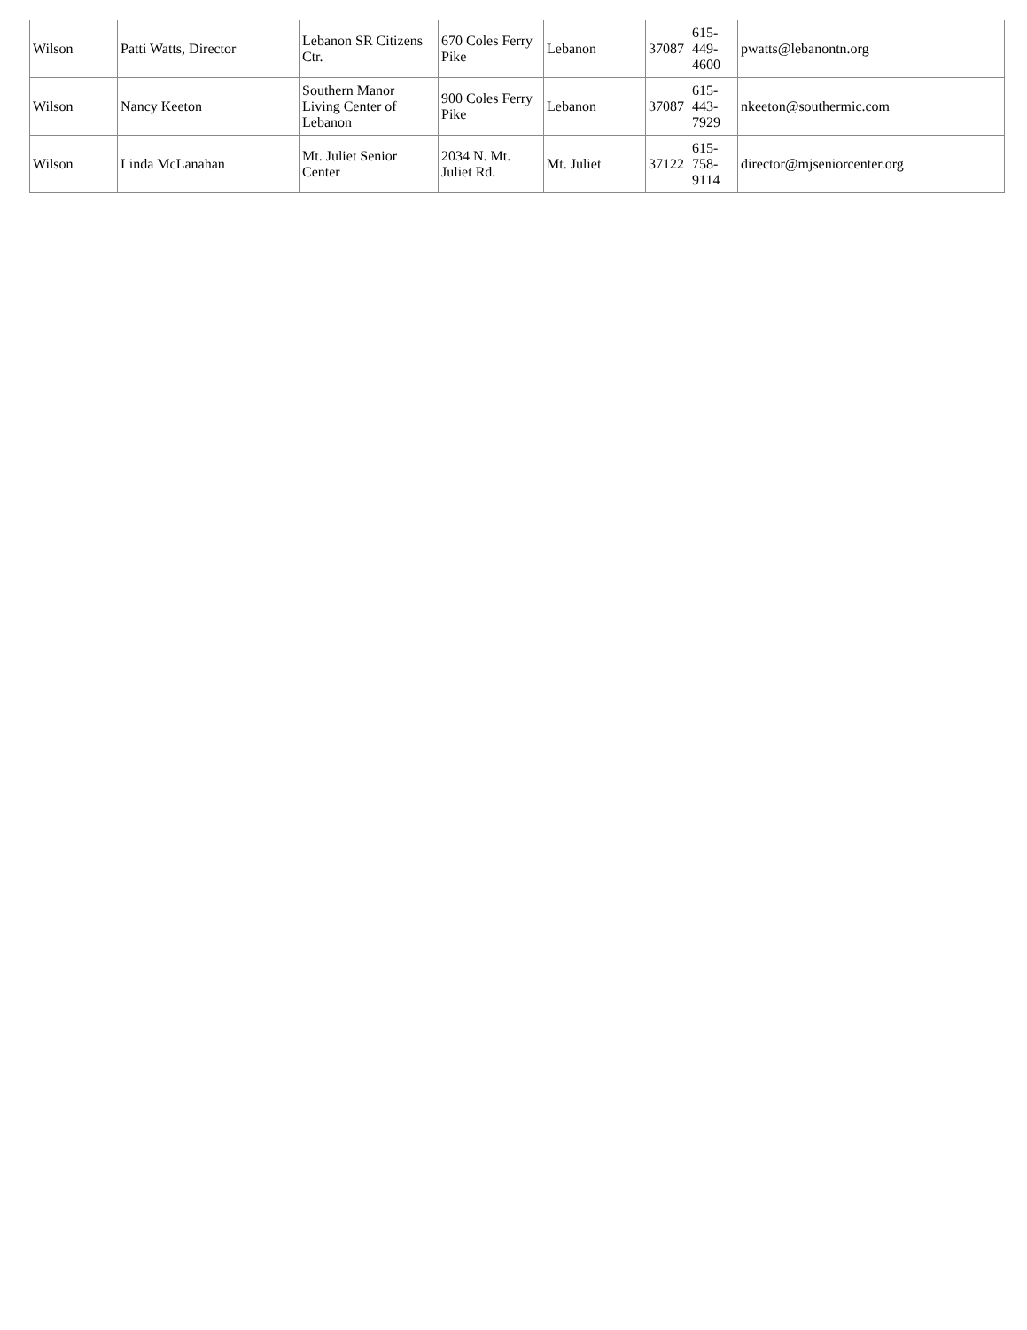| Wilson | Patti Watts, Director | Lebanon SR Citizens Ctr. | 670 Coles Ferry Pike | Lebanon | 37087 | 615- 449- 4600 | pwatts@lebanontn.org |
| Wilson | Nancy Keeton | Southern Manor Living Center of Lebanon | 900 Coles Ferry Pike | Lebanon | 37087 | 615- 443- 7929 | nkeeton@southermic.com |
| Wilson | Linda McLanahan | Mt. Juliet Senior Center | 2034 N. Mt. Juliet Rd. | Mt. Juliet | 37122 | 615- 758- 9114 | director@mjseniorcenter.org |